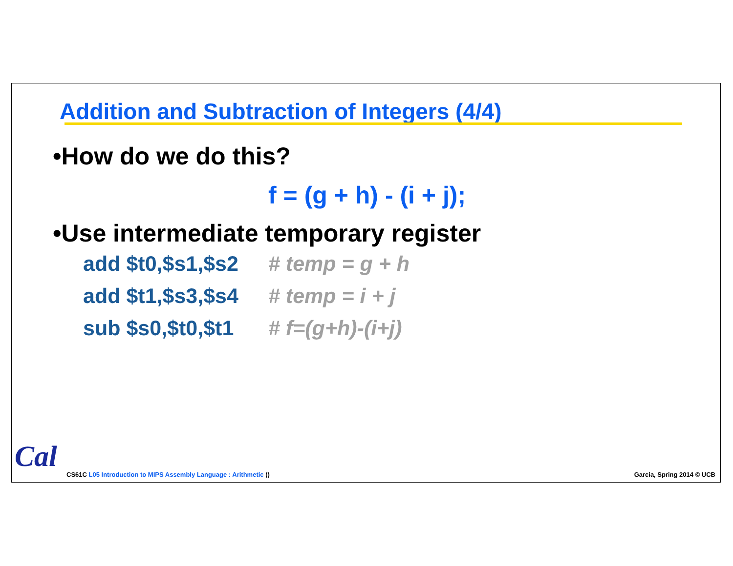Addition and Subtraction of Integers (4/4)
•How do we do this?
f = (g + h) - (i + j);
•Use intermediate temporary register
add $t0,$s1,$s2 # temp = g + h
add $t1,$s3,$s4 # temp = i + j
sub $s0,$t0,$t1 # f=(g+h)-(i+j)
Cal
CS61C L05 Introduction to MIPS Assembly Language : Arithmetic ()
Garcia, Spring 2014 © UCB